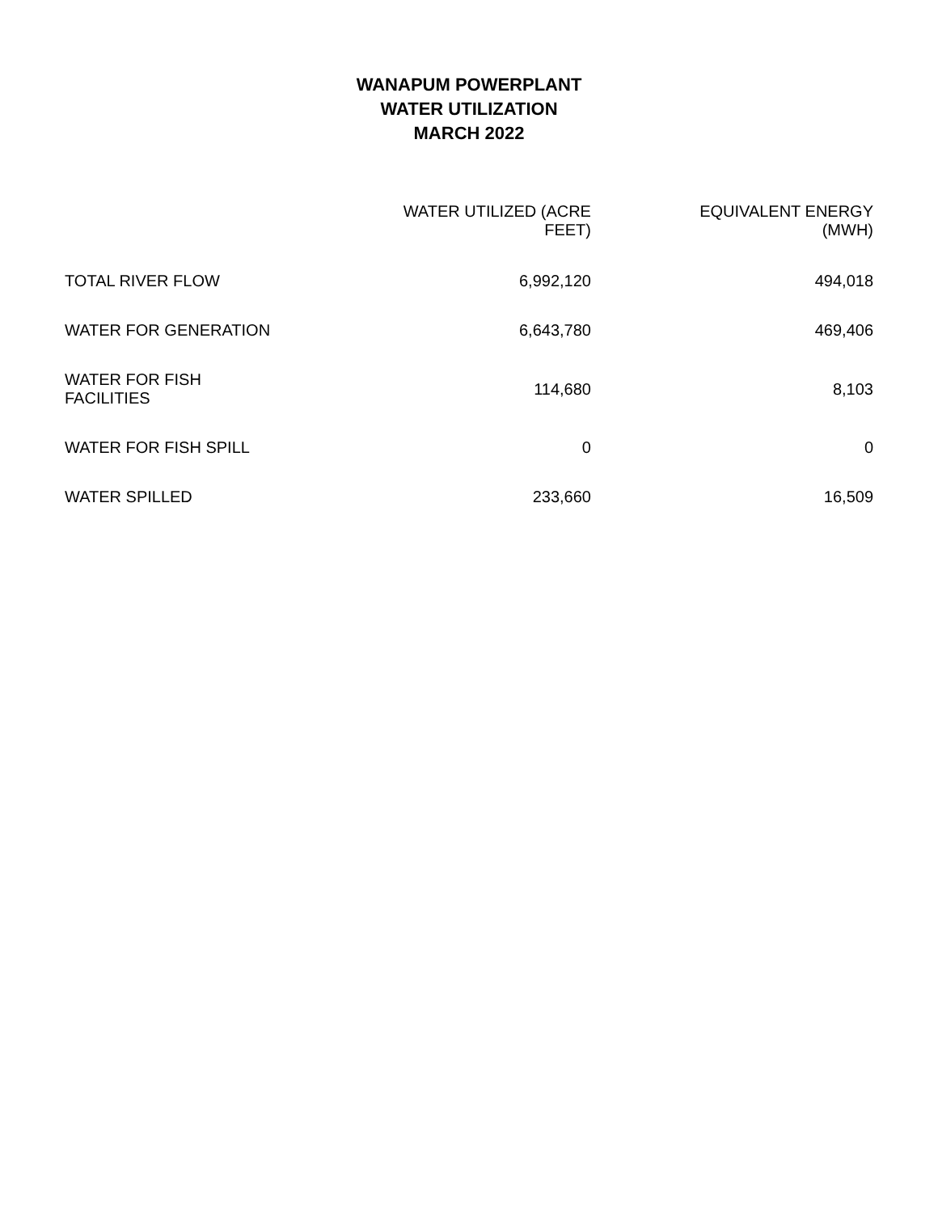WANAPUM POWERPLANT
WATER UTILIZATION
MARCH 2022
| | WATER UTILIZED (ACRE FEET) | EQUIVALENT ENERGY (MWH) |
| --- | --- | --- |
| TOTAL RIVER FLOW | 6,992,120 | 494,018 |
| WATER FOR GENERATION | 6,643,780 | 469,406 |
| WATER FOR FISH FACILITIES | 114,680 | 8,103 |
| WATER FOR FISH SPILL | 0 | 0 |
| WATER SPILLED | 233,660 | 16,509 |